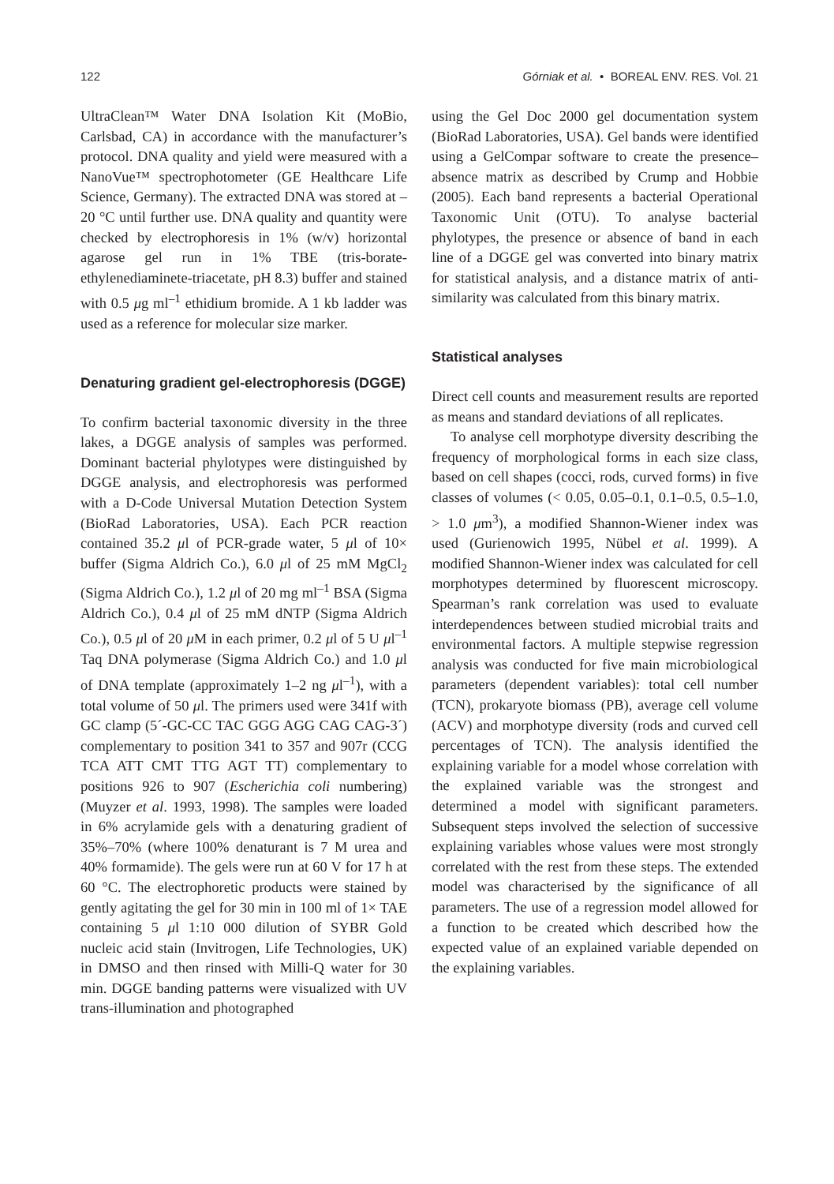122 Górniak et al. • BOREAL ENV. RES. Vol. 21
UltraClean™ Water DNA Isolation Kit (MoBio, Carlsbad, CA) in accordance with the manufacturer’s protocol. DNA quality and yield were measured with a NanoVue™ spectrophotometer (GE Healthcare Life Science, Germany). The extracted DNA was stored at –20 °C until further use. DNA quality and quantity were checked by electrophoresis in 1% (w/v) horizontal agarose gel run in 1% TBE (tris-borate-ethylenediaminete-triacetate, pH 8.3) buffer and stained with 0.5 μg ml<sup>–1</sup> ethidium bromide. A 1 kb ladder was used as a reference for molecular size marker.
Denaturing gradient gel-electrophoresis (DGGE)
To confirm bacterial taxonomic diversity in the three lakes, a DGGE analysis of samples was performed. Dominant bacterial phylotypes were distinguished by DGGE analysis, and electrophoresis was performed with a D-Code Universal Mutation Detection System (BioRad Laboratories, USA). Each PCR reaction contained 35.2 μl of PCR-grade water, 5 μl of 10× buffer (Sigma Aldrich Co.), 6.0 μl of 25 mM MgCl<sub>2</sub> (Sigma Aldrich Co.), 1.2 μl of 20 mg ml<sup>–1</sup> BSA (Sigma Aldrich Co.), 0.4 μl of 25 mM dNTP (Sigma Aldrich Co.), 0.5 μl of 20 μ M in each primer, 0.2 μl of 5 U μl<sup>–1</sup> Taq DNA polymerase (Sigma Aldrich Co.) and 1.0 μl of DNA template (approximately 1–2 ng μl<sup>–1</sup>), with a total volume of 50 μl. The primers used were 341f with GC clamp (5´-GC-CC TAC GGG AGG CAG CAG-3´) complementary to position 341 to 357 and 907r (CCG TCA ATT CMT TTG AGT TT) complementary to positions 926 to 907 (Escherichia coli numbering) (Muyzer et al. 1993, 1998). The samples were loaded in 6% acrylamide gels with a denaturing gradient of 35%–70% (where 100% denaturant is 7 M urea and 40% formamide). The gels were run at 60 V for 17 h at 60 °C. The electrophoretic products were stained by gently agitating the gel for 30 min in 100 ml of 1× TAE containing 5 μl 1:10 000 dilution of SYBR Gold nucleic acid stain (Invitrogen, Life Technologies, UK) in DMSO and then rinsed with Milli-Q water for 30 min. DGGE banding patterns were visualized with UV trans-illumination and photographed
using the Gel Doc 2000 gel documentation system (BioRad Laboratories, USA). Gel bands were identified using a GelCompar software to create the presence–absence matrix as described by Crump and Hobbie (2005). Each band represents a bacterial Operational Taxonomic Unit (OTU). To analyse bacterial phylotypes, the presence or absence of band in each line of a DGGE gel was converted into binary matrix for statistical analysis, and a distance matrix of anti-similarity was calculated from this binary matrix.
Statistical analyses
Direct cell counts and measurement results are reported as means and standard deviations of all replicates.
To analyse cell morphotype diversity describing the frequency of morphological forms in each size class, based on cell shapes (cocci, rods, curved forms) in five classes of volumes (< 0.05, 0.05–0.1, 0.1–0.5, 0.5–1.0, > 1.0 μm<sup>3</sup>), a modified Shannon-Wiener index was used (Gurienowich 1995, Nübel et al. 1999). A modified Shannon-Wiener index was calculated for cell morphotypes determined by fluorescent microscopy. Spearman’s rank correlation was used to evaluate interdependences between studied microbial traits and environmental factors. A multiple stepwise regression analysis was conducted for five main microbiological parameters (dependent variables): total cell number (TCN), prokaryote biomass (PB), average cell volume (ACV) and morphotype diversity (rods and curved cell percentages of TCN). The analysis identified the explaining variable for a model whose correlation with the explained variable was the strongest and determined a model with significant parameters. Subsequent steps involved the selection of successive explaining variables whose values were most strongly correlated with the rest from these steps. The extended model was characterised by the significance of all parameters. The use of a regression model allowed for a function to be created which described how the expected value of an explained variable depended on the explaining variables.